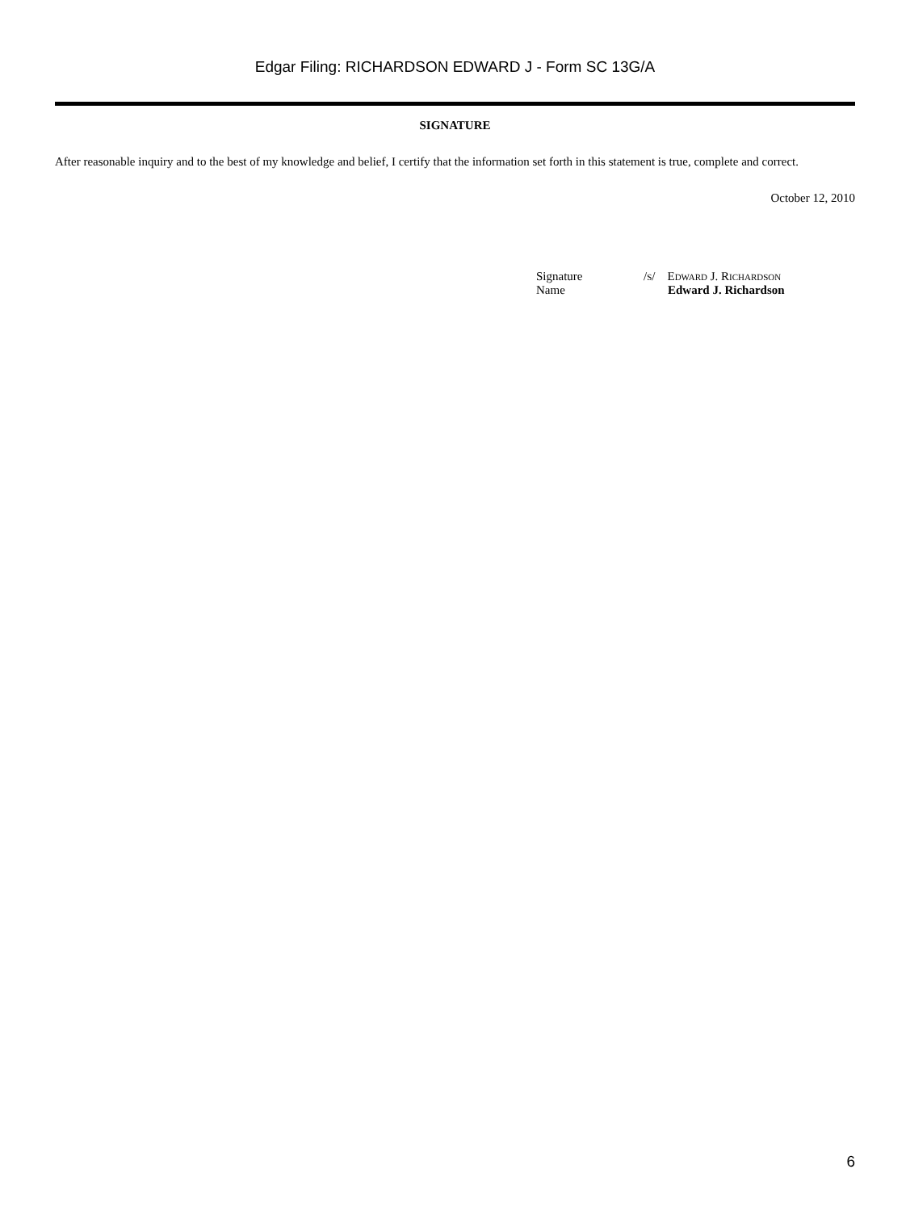Edgar Filing: RICHARDSON EDWARD J - Form SC 13G/A
SIGNATURE
After reasonable inquiry and to the best of my knowledge and belief, I certify that the information set forth in this statement is true, complete and correct.
October 12, 2010
| Signature | / S / E DWARD J. R ICHARDSON |
| Name | Edward J. Richardson |
6